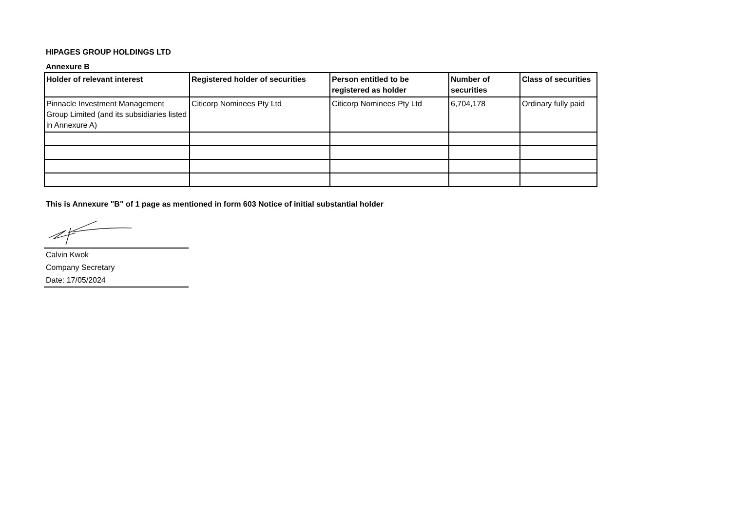HIPAGES GROUP HOLDINGS LTD
Annexure B
| Holder of relevant interest | Registered holder of securities | Person entitled to be registered as holder | Number of securities | Class of securities |
| --- | --- | --- | --- | --- |
| Pinnacle Investment Management Group Limited (and its subsidiaries listed in Annexure A) | Citicorp Nominees Pty Ltd | Citicorp Nominees Pty Ltd | 6,704,178 | Ordinary fully paid |
This is Annexure "B" of 1 page as mentioned in form 603 Notice of initial substantial holder
Calvin Kwok
Company Secretary
Date: 17/05/2024